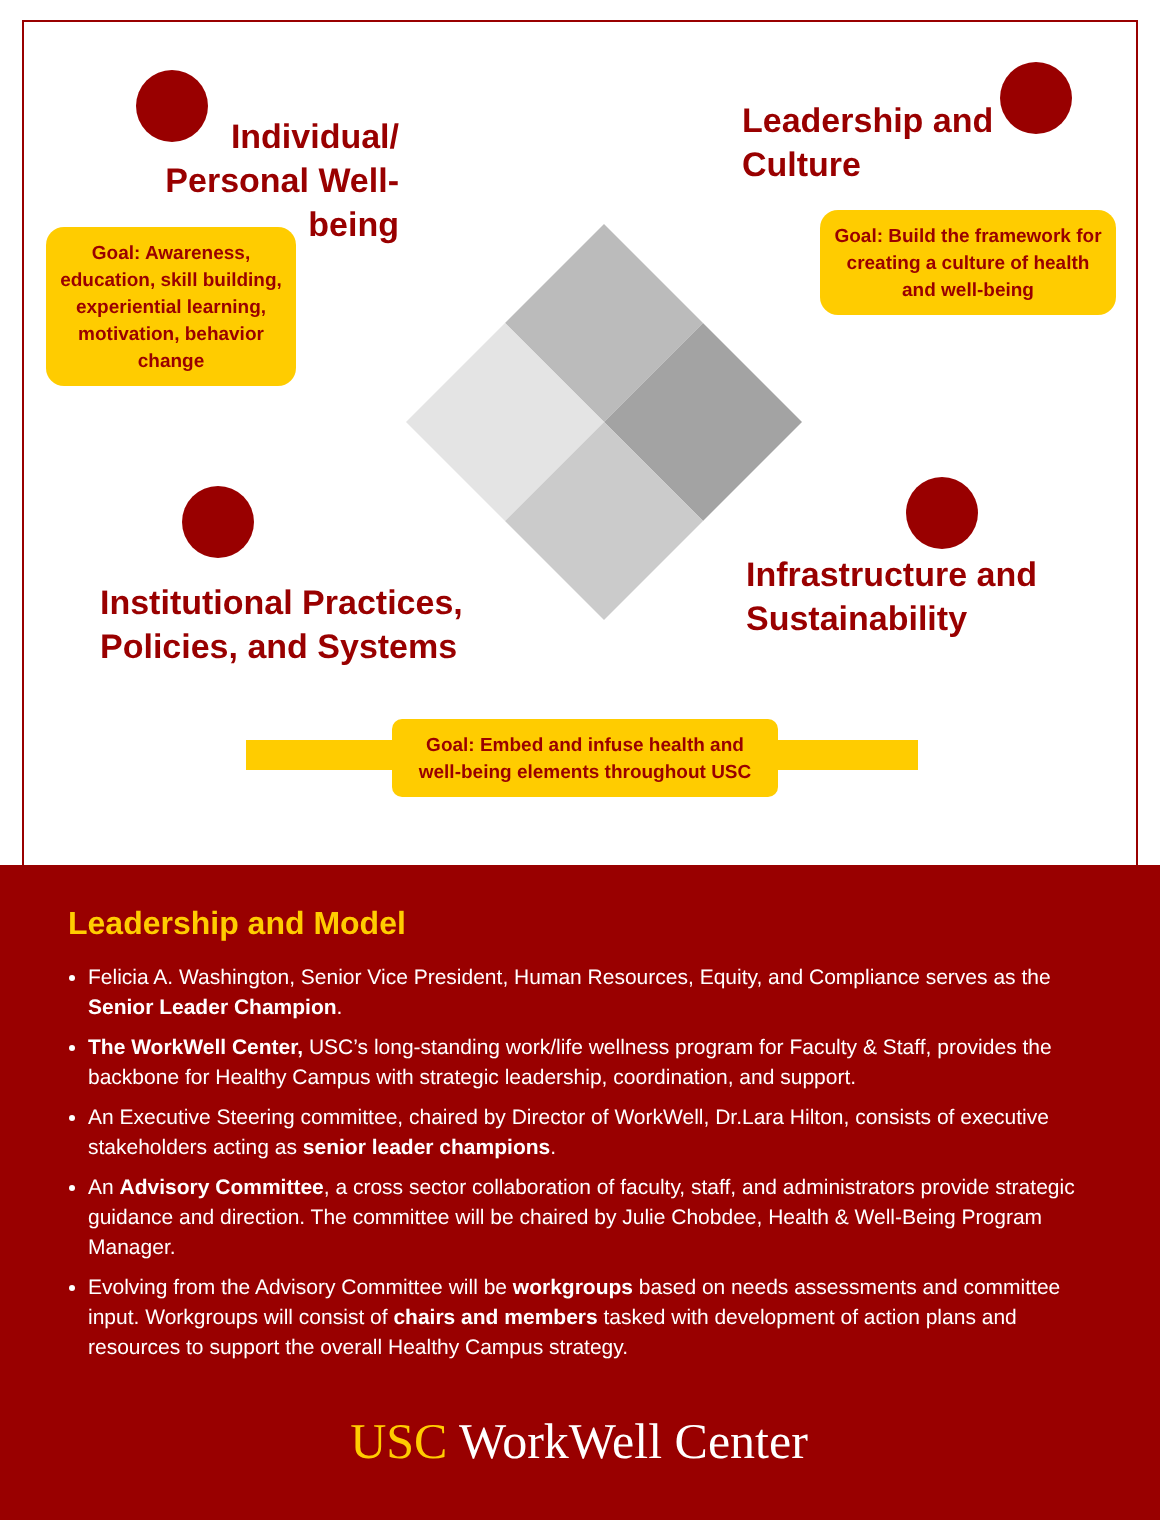Individual/
Personal Well-being
Goal: Awareness, education, skill building, experiential learning, motivation, behavior change
Leadership and
Culture
Goal: Build the framework for creating a culture of health and well-being
Institutional Practices,
Policies, and Systems
Infrastructure and
Sustainability
Goal: Embed and infuse health and well-being elements throughout USC
Leadership and Model
Felicia A. Washington, Senior Vice President, Human Resources, Equity, and Compliance serves as the Senior Leader Champion.
The WorkWell Center, USC’s long-standing work/life wellness program for Faculty & Staff, provides the backbone for Healthy Campus with strategic leadership, coordination, and support.
An Executive Steering committee, chaired by Director of WorkWell, Dr.Lara Hilton, consists of executive stakeholders acting as senior leader champions.
An Advisory Committee, a cross sector collaboration of faculty, staff, and administrators provide strategic guidance and direction. The committee will be chaired by Julie Chobdee, Health & Well-Being Program Manager.
Evolving from the Advisory Committee will be workgroups based on needs assessments and committee input. Workgroups will consist of chairs and members tasked with development of action plans and resources to support the overall Healthy Campus strategy.
USC WorkWell Center